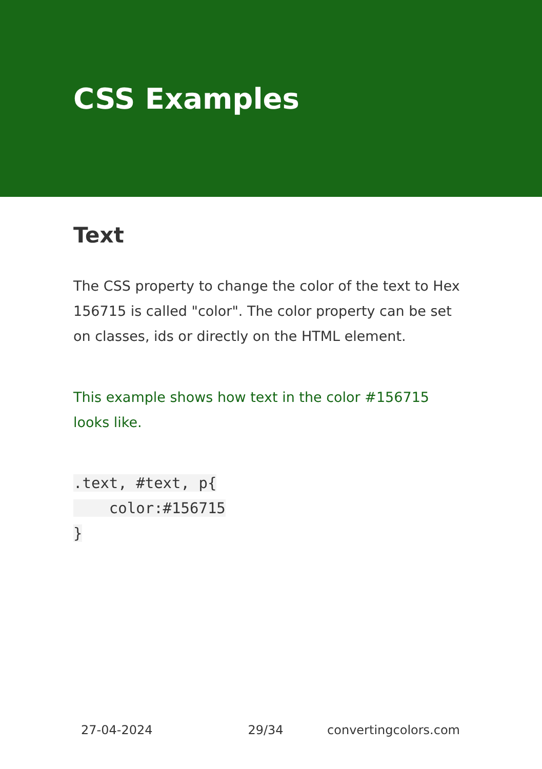CSS Examples
Text
The CSS property to change the color of the text to Hex 156715 is called "color". The color property can be set on classes, ids or directly on the HTML element.
This example shows how text in the color #156715 looks like.
.text, #text, p{
    color:#156715
}
27-04-2024 29/34 convertingcolors.com